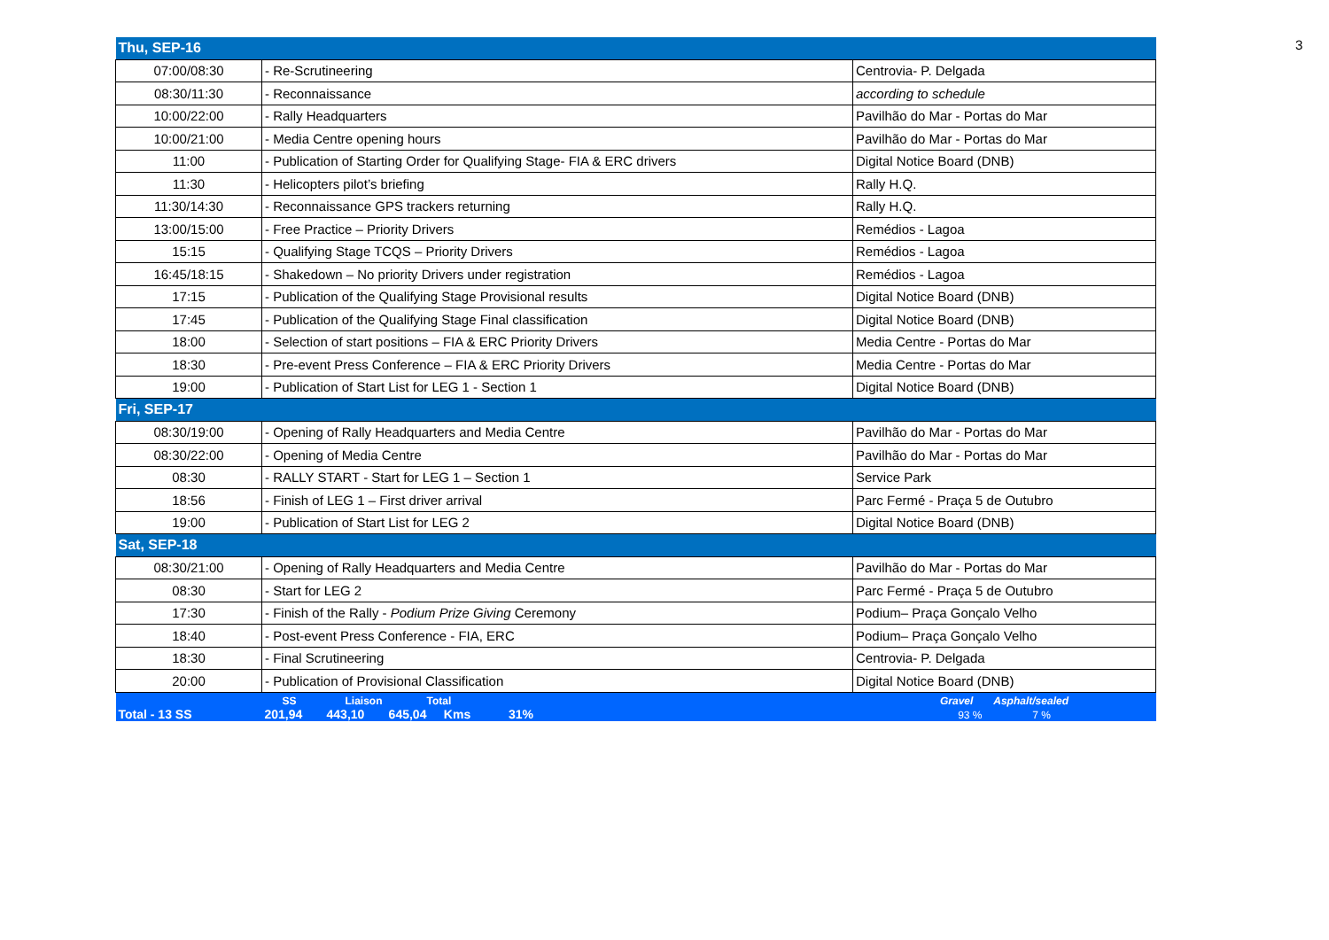3
| Thu, SEP-16 | | |
| 07:00/08:30 | - Re-Scrutineering | Centrovia- P. Delgada |
| 08:30/11:30 | - Reconnaissance | according to schedule |
| 10:00/22:00 | - Rally Headquarters | Pavilhão do Mar - Portas do Mar |
| 10:00/21:00 | - Media Centre opening hours | Pavilhão do Mar - Portas do Mar |
| 11:00 | - Publication of Starting Order for Qualifying Stage- FIA & ERC drivers | Digital Notice Board (DNB) |
| 11:30 | - Helicopters pilot’s briefing | Rally H.Q. |
| 11:30/14:30 | - Reconnaissance GPS trackers returning | Rally H.Q. |
| 13:00/15:00 | - Free Practice – Priority Drivers | Remédios - Lagoa |
| 15:15 | - Qualifying Stage TCQS – Priority Drivers | Remédios - Lagoa |
| 16:45/18:15 | - Shakedown – No priority Drivers under registration | Remédios - Lagoa |
| 17:15 | - Publication of the Qualifying Stage Provisional results | Digital Notice Board (DNB) |
| 17:45 | - Publication of the Qualifying Stage Final classification | Digital Notice Board (DNB) |
| 18:00 | - Selection of start positions – FIA & ERC Priority Drivers | Media Centre - Portas do Mar |
| 18:30 | - Pre-event Press Conference – FIA & ERC Priority Drivers | Media Centre - Portas do Mar |
| 19:00 | - Publication of Start List for LEG 1 - Section 1 | Digital Notice Board (DNB) |
| Fri, SEP-17 | | |
| 08:30/19:00 | - Opening of Rally Headquarters and Media Centre | Pavilhão do Mar - Portas do Mar |
| 08:30/22:00 | - Opening of Media Centre | Pavilhão do Mar - Portas do Mar |
| 08:30 | - RALLY START - Start for LEG 1 – Section 1 | Service Park |
| 18:56 | - Finish of LEG 1 – First driver arrival | Parc Fermé - Praça 5 de Outubro |
| 19:00 | - Publication of Start List for LEG 2 | Digital Notice Board (DNB) |
| Sat, SEP-18 | | |
| 08:30/21:00 | - Opening of Rally Headquarters and Media Centre | Pavilhão do Mar - Portas do Mar |
| 08:30 | - Start for LEG 2 | Parc Fermé - Praça 5 de Outubro |
| 17:30 | - Finish of the Rally - Podium Prize Giving Ceremony | Podium– Praça Gonçalo Velho |
| 18:40 | - Post-event Press Conference - FIA, ERC | Podium– Praça Gonçalo Velho |
| 18:30 | - Final Scrutineering | Centrovia- P. Delgada |
| 20:00 | - Publication of Provisional Classification | Digital Notice Board (DNB) |
| Total - 13 SS | SS Liaison Total 201,94 443,10 645,04 Kms 31% | Gravel Asphalt/sealed 93 % 7 % |